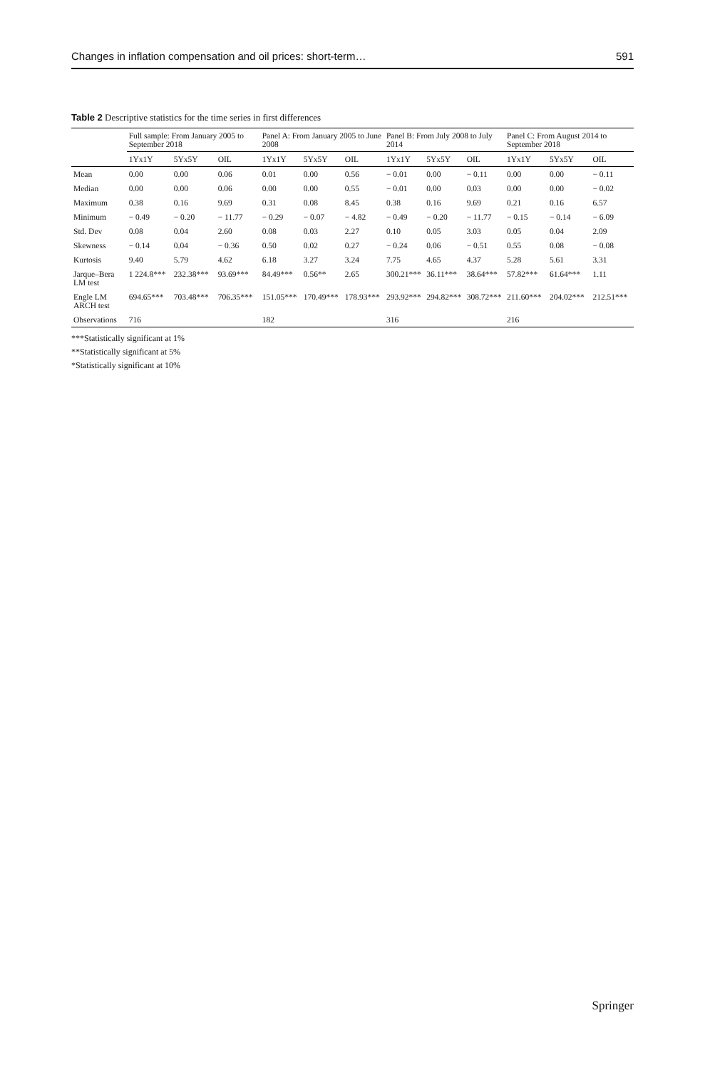Changes in inflation compensation and oil prices: short-term… 591
Table 2 Descriptive statistics for the time series in first differences
| | Full sample: From January 2005 to September 2018 | | | Panel A: From January 2005 to June 2008 | | | Panel B: From July 2008 to July 2014 | | | Panel C: From August 2014 to September 2018 | | |
| --- | --- | --- | --- | --- | --- | --- | --- | --- | --- | --- | --- | --- |
| | 1Yx1Y | 5Yx5Y | OIL | 1Yx1Y | 5Yx5Y | OIL | 1Yx1Y | 5Yx5Y | OIL | 1Yx1Y | 5Yx5Y | OIL |
| Mean | 0.00 | 0.00 | 0.06 | 0.01 | 0.00 | 0.56 | − 0.01 | 0.00 | − 0.11 | 0.00 | 0.00 | − 0.11 |
| Median | 0.00 | 0.00 | 0.06 | 0.00 | 0.00 | 0.55 | − 0.01 | 0.00 | 0.03 | 0.00 | 0.00 | − 0.02 |
| Maximum | 0.38 | 0.16 | 9.69 | 0.31 | 0.08 | 8.45 | 0.38 | 0.16 | 9.69 | 0.21 | 0.16 | 6.57 |
| Minimum | − 0.49 | − 0.20 | − 11.77 | − 0.29 | − 0.07 | − 4.82 | − 0.49 | − 0.20 | − 11.77 | − 0.15 | − 0.14 | − 6.09 |
| Std. Dev | 0.08 | 0.04 | 2.60 | 0.08 | 0.03 | 2.27 | 0.10 | 0.05 | 3.03 | 0.05 | 0.04 | 2.09 |
| Skewness | − 0.14 | 0.04 | − 0.36 | 0.50 | 0.02 | 0.27 | − 0.24 | 0.06 | − 0.51 | 0.55 | 0.08 | − 0.08 |
| Kurtosis | 9.40 | 5.79 | 4.62 | 6.18 | 3.27 | 3.24 | 7.75 | 4.65 | 4.37 | 5.28 | 5.61 | 3.31 |
| Jarque–Bera LM test | 1 224.8*** | 232.38*** | 93.69*** | 84.49*** | 0.56** | 2.65 | 300.21*** | 36.11*** | 38.64*** | 57.82*** | 61.64*** | 1.11 |
| Engle LM ARCH test | 694.65*** | 703.48*** | 706.35*** | 151.05*** | 170.49*** | 178.93*** | 293.92*** | 294.82*** | 308.72*** | 211.60*** | 204.02*** | 212.51*** |
| Observations | 716 | | | 182 | | | 316 | | | 216 | | |
***Statistically significant at 1%
**Statistically significant at 5%
*Statistically significant at 10%
Springer